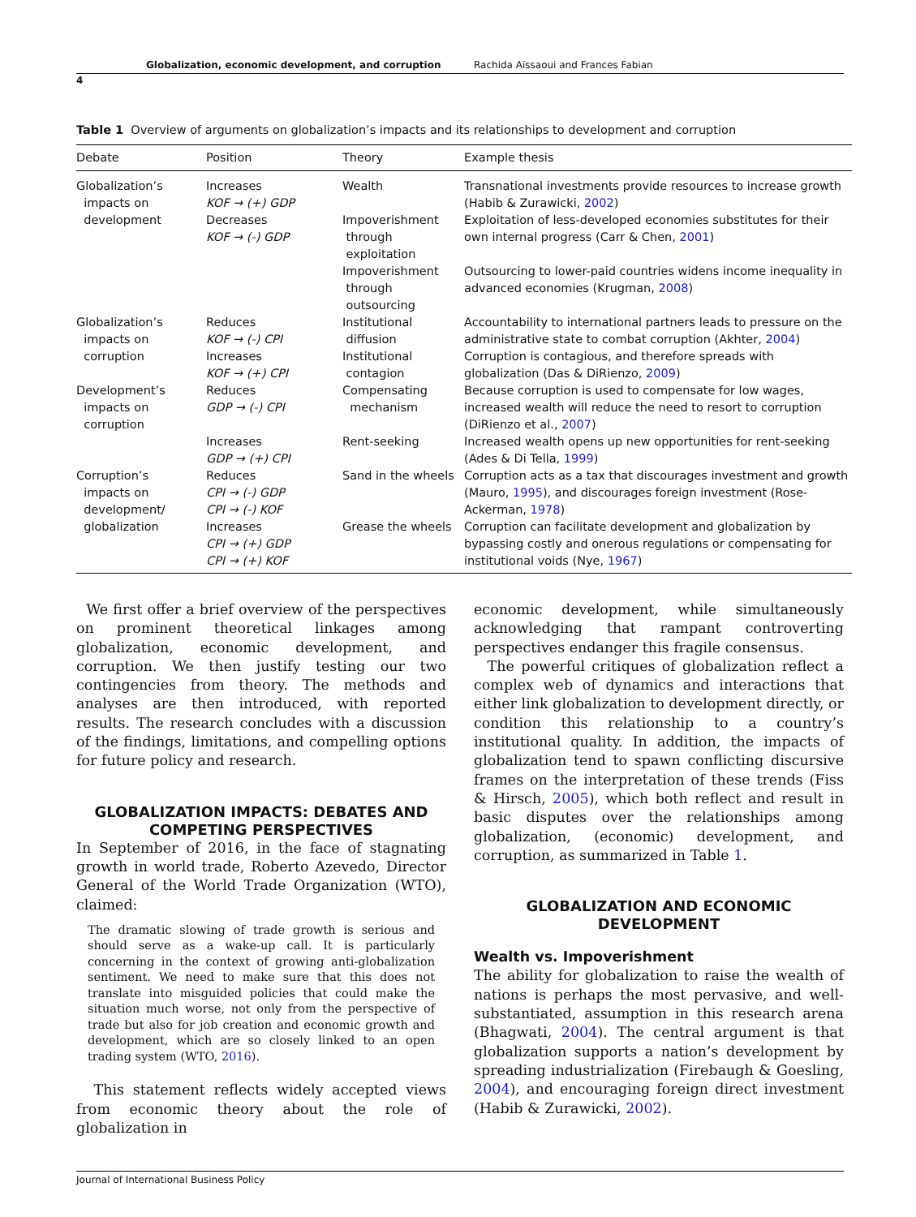Globalization, economic development, and corruption Rachida Aïssaoui and Frances Fabian
4
Table 1 Overview of arguments on globalization’s impacts and its relationships to development and corruption
| Debate | Position | Theory | Example thesis |
| --- | --- | --- | --- |
| Globalization’s impacts on development | Increases KOF → (+) GDP Decreases KOF → (-) GDP | Wealth Impoverishment through exploitation Impoverishment through outsourcing | Transnational investments provide resources to increase growth (Habib & Zurawicki, 2002 ) Exploitation of less-developed economies substitutes for their own internal progress (Carr & Chen, 2001 ) Outsourcing to lower-paid countries widens income inequality in advanced economies (Krugman, 2008 ) |
| Globalization’s impacts on corruption | Reduces KOF → (-) CPI Increases KOF → (+) CPI | Institutional diffusion Institutional contagion | Accountability to international partners leads to pressure on the administrative state to combat corruption (Akhter, 2004 ) Corruption is contagious, and therefore spreads with globalization (Das & DiRienzo, 2009 ) |
| Development’s impacts on corruption | Reduces GDP → (-) CPI Increases GDP → (+) CPI | Compensating mechanism Rent-seeking | Because corruption is used to compensate for low wages, increased wealth will reduce the need to resort to corruption (DiRienzo et al., 2007 ) Increased wealth opens up new opportunities for rent-seeking (Ades & Di Tella, 1999 ) |
| Corruption’s impacts on development/ globalization | Reduces CPI → (-) GDP CPI → (-) KOF Increases CPI → (+) GDP CPI → (+) KOF | Sand in the wheels Grease the wheels | Corruption acts as a tax that discourages investment and growth (Mauro, 1995 ), and discourages foreign investment (Rose-Ackerman, 1978 ) Corruption can facilitate development and globalization by bypassing costly and onerous regulations or compensating for institutional voids (Nye, 1967 ) |
We first offer a brief overview of the perspectives on prominent theoretical linkages among globalization, economic development, and corruption. We then justify testing our two contingencies from theory. The methods and analyses are then introduced, with reported results. The research concludes with a discussion of the findings, limitations, and compelling options for future policy and research.
GLOBALIZATION IMPACTS: DEBATES AND COMPETING PERSPECTIVES
In September of 2016, in the face of stagnating growth in world trade, Roberto Azevedo, Director General of the World Trade Organization (WTO), claimed:
The dramatic slowing of trade growth is serious and should serve as a wake-up call. It is particularly concerning in the context of growing anti-globalization sentiment. We need to make sure that this does not translate into misguided policies that could make the situation much worse, not only from the perspective of trade but also for job creation and economic growth and development, which are so closely linked to an open trading system (WTO, 2016).
This statement reflects widely accepted views from economic theory about the role of globalization in
economic development, while simultaneously acknowledging that rampant controverting perspectives endanger this fragile consensus.
The powerful critiques of globalization reflect a complex web of dynamics and interactions that either link globalization to development directly, or condition this relationship to a country’s institutional quality. In addition, the impacts of globalization tend to spawn conflicting discursive frames on the interpretation of these trends (Fiss & Hirsch, 2005), which both reflect and result in basic disputes over the relationships among globalization, (economic) development, and corruption, as summarized in Table 1.
GLOBALIZATION AND ECONOMIC DEVELOPMENT
Wealth vs. Impoverishment
The ability for globalization to raise the wealth of nations is perhaps the most pervasive, and well-substantiated, assumption in this research arena (Bhagwati, 2004). The central argument is that globalization supports a nation’s development by spreading industrialization (Firebaugh & Goesling, 2004), and encouraging foreign direct investment (Habib & Zurawicki, 2002).
Journal of International Business Policy